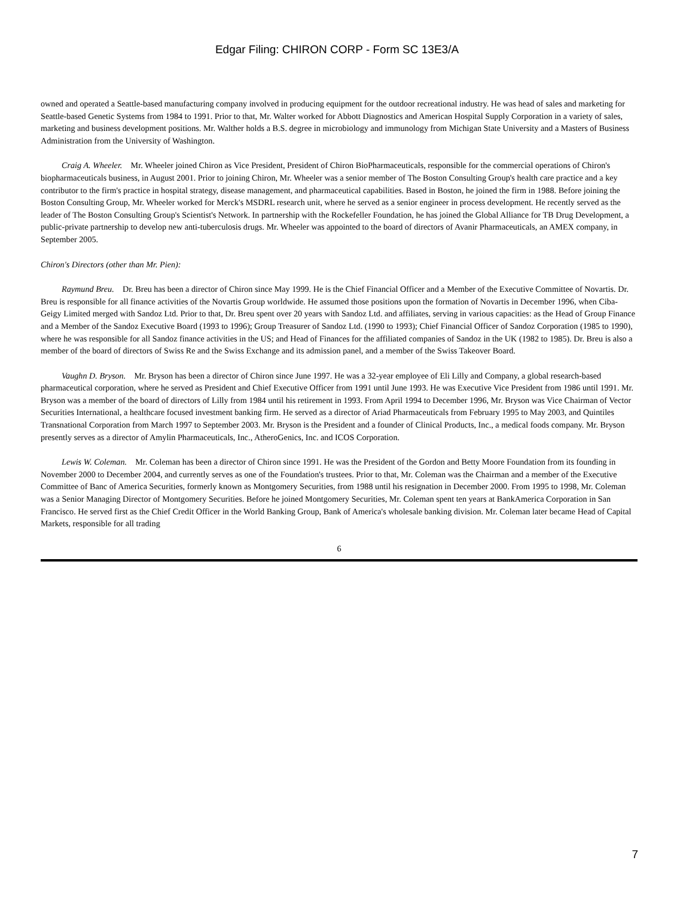Edgar Filing: CHIRON CORP - Form SC 13E3/A
owned and operated a Seattle-based manufacturing company involved in producing equipment for the outdoor recreational industry. He was head of sales and marketing for Seattle-based Genetic Systems from 1984 to 1991. Prior to that, Mr. Walter worked for Abbott Diagnostics and American Hospital Supply Corporation in a variety of sales, marketing and business development positions. Mr. Walther holds a B.S. degree in microbiology and immunology from Michigan State University and a Masters of Business Administration from the University of Washington.
Craig A. Wheeler. Mr. Wheeler joined Chiron as Vice President, President of Chiron BioPharmaceuticals, responsible for the commercial operations of Chiron's biopharmaceuticals business, in August 2001. Prior to joining Chiron, Mr. Wheeler was a senior member of The Boston Consulting Group's health care practice and a key contributor to the firm's practice in hospital strategy, disease management, and pharmaceutical capabilities. Based in Boston, he joined the firm in 1988. Before joining the Boston Consulting Group, Mr. Wheeler worked for Merck's MSDRL research unit, where he served as a senior engineer in process development. He recently served as the leader of The Boston Consulting Group's Scientist's Network. In partnership with the Rockefeller Foundation, he has joined the Global Alliance for TB Drug Development, a public-private partnership to develop new anti-tuberculosis drugs. Mr. Wheeler was appointed to the board of directors of Avanir Pharmaceuticals, an AMEX company, in September 2005.
Chiron's Directors (other than Mr. Pien):
Raymund Breu. Dr. Breu has been a director of Chiron since May 1999. He is the Chief Financial Officer and a Member of the Executive Committee of Novartis. Dr. Breu is responsible for all finance activities of the Novartis Group worldwide. He assumed those positions upon the formation of Novartis in December 1996, when Ciba-Geigy Limited merged with Sandoz Ltd. Prior to that, Dr. Breu spent over 20 years with Sandoz Ltd. and affiliates, serving in various capacities: as the Head of Group Finance and a Member of the Sandoz Executive Board (1993 to 1996); Group Treasurer of Sandoz Ltd. (1990 to 1993); Chief Financial Officer of Sandoz Corporation (1985 to 1990), where he was responsible for all Sandoz finance activities in the US; and Head of Finances for the affiliated companies of Sandoz in the UK (1982 to 1985). Dr. Breu is also a member of the board of directors of Swiss Re and the Swiss Exchange and its admission panel, and a member of the Swiss Takeover Board.
Vaughn D. Bryson. Mr. Bryson has been a director of Chiron since June 1997. He was a 32-year employee of Eli Lilly and Company, a global research-based pharmaceutical corporation, where he served as President and Chief Executive Officer from 1991 until June 1993. He was Executive Vice President from 1986 until 1991. Mr. Bryson was a member of the board of directors of Lilly from 1984 until his retirement in 1993. From April 1994 to December 1996, Mr. Bryson was Vice Chairman of Vector Securities International, a healthcare focused investment banking firm. He served as a director of Ariad Pharmaceuticals from February 1995 to May 2003, and Quintiles Transnational Corporation from March 1997 to September 2003. Mr. Bryson is the President and a founder of Clinical Products, Inc., a medical foods company. Mr. Bryson presently serves as a director of Amylin Pharmaceuticals, Inc., AtheroGenics, Inc. and ICOS Corporation.
Lewis W. Coleman. Mr. Coleman has been a director of Chiron since 1991. He was the President of the Gordon and Betty Moore Foundation from its founding in November 2000 to December 2004, and currently serves as one of the Foundation's trustees. Prior to that, Mr. Coleman was the Chairman and a member of the Executive Committee of Banc of America Securities, formerly known as Montgomery Securities, from 1988 until his resignation in December 2000. From 1995 to 1998, Mr. Coleman was a Senior Managing Director of Montgomery Securities. Before he joined Montgomery Securities, Mr. Coleman spent ten years at BankAmerica Corporation in San Francisco. He served first as the Chief Credit Officer in the World Banking Group, Bank of America's wholesale banking division. Mr. Coleman later became Head of Capital Markets, responsible for all trading
6
7